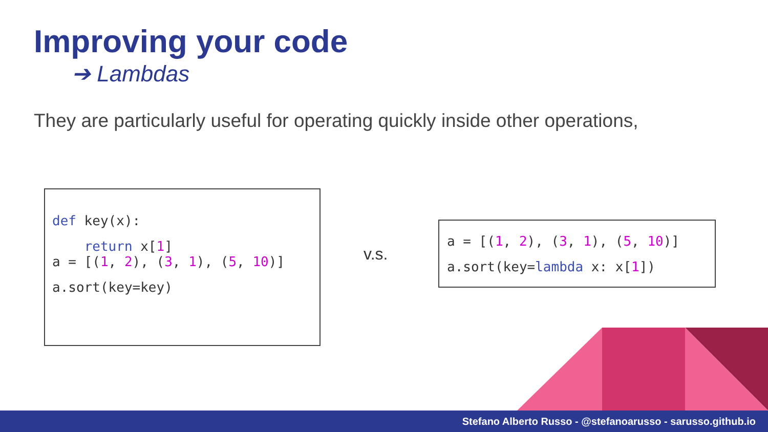Improving your code
➔ Lambdas
They are particularly useful for operating quickly inside other operations,
def key(x):
    return x[1]
a = [(1, 2), (3, 1), (5, 10)]
a.sort(key=key)
v.s.
a = [(1, 2), (3, 1), (5, 10)]
a.sort(key=lambda x: x[1])
Stefano Alberto Russo - @stefanoarusso - sarusso.github.io